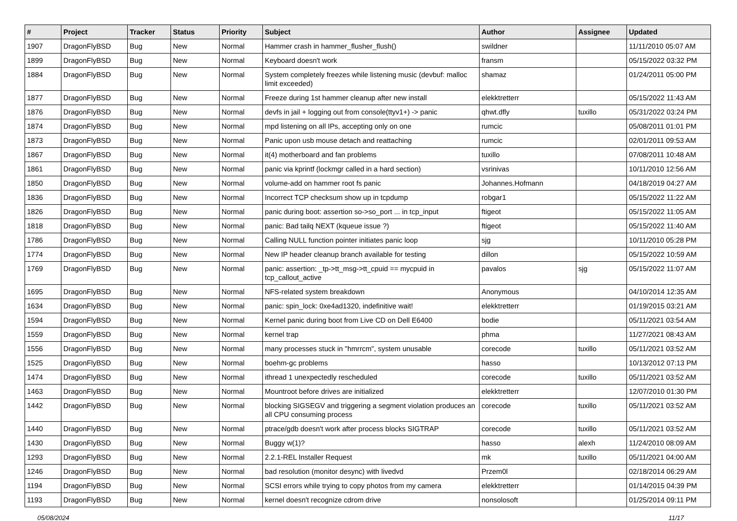| # | Project | Tracker | Status | Priority | Subject | Author | Assignee | Updated |
| --- | --- | --- | --- | --- | --- | --- | --- | --- |
| 1907 | DragonFlyBSD | Bug | New | Normal | Hammer crash in hammer_flusher_flush() | swildner | | 11/11/2010 05:07 AM |
| 1899 | DragonFlyBSD | Bug | New | Normal | Keyboard doesn't work | fransm | | 05/15/2022 03:32 PM |
| 1884 | DragonFlyBSD | Bug | New | Normal | System completely freezes while listening music (devbuf: malloc limit exceeded) | shamaz | | 01/24/2011 05:00 PM |
| 1877 | DragonFlyBSD | Bug | New | Normal | Freeze during 1st hammer cleanup after new install | elekktretterr | | 05/15/2022 11:43 AM |
| 1876 | DragonFlyBSD | Bug | New | Normal | devfs in jail + logging out from console(ttyv1+) -> panic | qhwt.dfly | tuxillo | 05/31/2022 03:24 PM |
| 1874 | DragonFlyBSD | Bug | New | Normal | mpd listening on all IPs, accepting only on one | rumcic | | 05/08/2011 01:01 PM |
| 1873 | DragonFlyBSD | Bug | New | Normal | Panic upon usb mouse detach and reattaching | rumcic | | 02/01/2011 09:53 AM |
| 1867 | DragonFlyBSD | Bug | New | Normal | it(4) motherboard and fan problems | tuxillo | | 07/08/2011 10:48 AM |
| 1861 | DragonFlyBSD | Bug | New | Normal | panic via kprintf (lockmgr called in a hard section) | vsrinivas | | 10/11/2010 12:56 AM |
| 1850 | DragonFlyBSD | Bug | New | Normal | volume-add on hammer root fs panic | Johannes.Hofmann | | 04/18/2019 04:27 AM |
| 1836 | DragonFlyBSD | Bug | New | Normal | Incorrect TCP checksum show up in tcpdump | robgar1 | | 05/15/2022 11:22 AM |
| 1826 | DragonFlyBSD | Bug | New | Normal | panic during boot: assertion so->so_port ... in tcp_input | ftigeot | | 05/15/2022 11:05 AM |
| 1818 | DragonFlyBSD | Bug | New | Normal | panic: Bad tailq NEXT (kqueue issue ?) | ftigeot | | 05/15/2022 11:40 AM |
| 1786 | DragonFlyBSD | Bug | New | Normal | Calling NULL function pointer initiates panic loop | sjg | | 10/11/2010 05:28 PM |
| 1774 | DragonFlyBSD | Bug | New | Normal | New IP header cleanup branch available for testing | dillon | | 05/15/2022 10:59 AM |
| 1769 | DragonFlyBSD | Bug | New | Normal | panic: assertion: _tp->tt_msg->tt_cpuid == mycpuid in tcp_callout_active | pavalos | sjg | 05/15/2022 11:07 AM |
| 1695 | DragonFlyBSD | Bug | New | Normal | NFS-related system breakdown | Anonymous | | 04/10/2014 12:35 AM |
| 1634 | DragonFlyBSD | Bug | New | Normal | panic: spin_lock: 0xe4ad1320, indefinitive wait! | elekktretterr | | 01/19/2015 03:21 AM |
| 1594 | DragonFlyBSD | Bug | New | Normal | Kernel panic during boot from Live CD on Dell E6400 | bodie | | 05/11/2021 03:54 AM |
| 1559 | DragonFlyBSD | Bug | New | Normal | kernel trap | phma | | 11/27/2021 08:43 AM |
| 1556 | DragonFlyBSD | Bug | New | Normal | many processes stuck in "hmrrcm", system unusable | corecode | tuxillo | 05/11/2021 03:52 AM |
| 1525 | DragonFlyBSD | Bug | New | Normal | boehm-gc problems | hasso | | 10/13/2012 07:13 PM |
| 1474 | DragonFlyBSD | Bug | New | Normal | ithread 1 unexpectedly rescheduled | corecode | tuxillo | 05/11/2021 03:52 AM |
| 1463 | DragonFlyBSD | Bug | New | Normal | Mountroot before drives are initialized | elekktretterr | | 12/07/2010 01:30 PM |
| 1442 | DragonFlyBSD | Bug | New | Normal | blocking SIGSEGV and triggering a segment violation produces an all CPU consuming process | corecode | tuxillo | 05/11/2021 03:52 AM |
| 1440 | DragonFlyBSD | Bug | New | Normal | ptrace/gdb doesn't work after process blocks SIGTRAP | corecode | tuxillo | 05/11/2021 03:52 AM |
| 1430 | DragonFlyBSD | Bug | New | Normal | Buggy w(1)? | hasso | alexh | 11/24/2010 08:09 AM |
| 1293 | DragonFlyBSD | Bug | New | Normal | 2.2.1-REL Installer Request | mk | tuxillo | 05/11/2021 04:00 AM |
| 1246 | DragonFlyBSD | Bug | New | Normal | bad resolution (monitor desync) with livedvd | Przem0l | | 02/18/2014 06:29 AM |
| 1194 | DragonFlyBSD | Bug | New | Normal | SCSI errors while trying to copy photos from my camera | elekktretterr | | 01/14/2015 04:39 PM |
| 1193 | DragonFlyBSD | Bug | New | Normal | kernel doesn't recognize cdrom drive | nonsolosoft | | 01/25/2014 09:11 PM |
05/08/2024 11/17